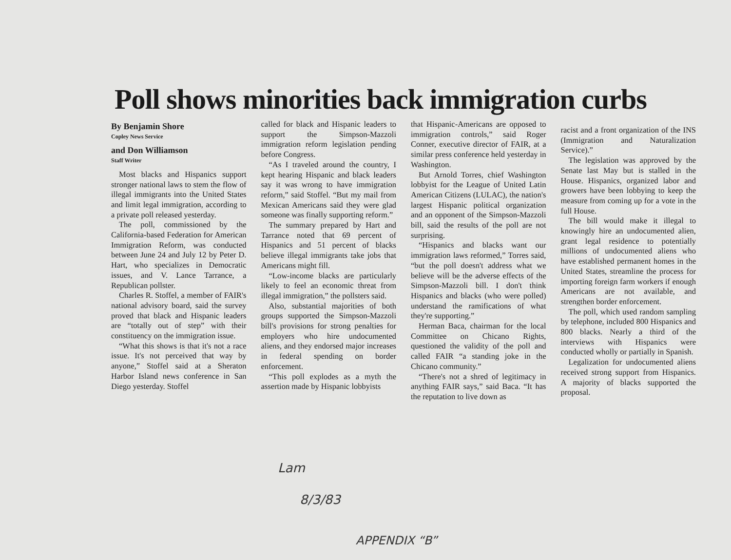Poll shows minorities back immigration curbs
By Benjamin Shore
Copley News Service
and Don Williamson
Staff Writer
Most blacks and Hispanics support stronger national laws to stem the flow of illegal immigrants into the United States and limit legal immigration, according to a private poll released yesterday.
The poll, commissioned by the California-based Federation for American Immigration Reform, was conducted between June 24 and July 12 by Peter D. Hart, who specializes in Democratic issues, and V. Lance Tarrance, a Republican pollster.
Charles R. Stoffel, a member of FAIR's national advisory board, said the survey proved that black and Hispanic leaders are “totally out of step” with their constituency on the immigration issue.
“What this shows is that it's not a race issue. It's not perceived that way by anyone,” Stoffel said at a Sheraton Harbor Island news conference in San Diego yesterday. Stoffel
called for black and Hispanic leaders to support the Simpson-Mazzoli immigration reform legislation pending before Congress.
“As I traveled around the country, I kept hearing Hispanic and black leaders say it was wrong to have immigration reform,” said Stoffel. “But my mail from Mexican Americans said they were glad someone was finally supporting reform.”
The summary prepared by Hart and Tarrance noted that 69 percent of Hispanics and 51 percent of blacks believe illegal immigrants take jobs that Americans might fill.
“Low-income blacks are particularly likely to feel an economic threat from illegal immigration,” the pollsters said.
Also, substantial majorities of both groups supported the Simpson-Mazzoli bill's provisions for strong penalties for employers who hire undocumented aliens, and they endorsed major increases in federal spending on border enforcement.
“This poll explodes as a myth the assertion made by Hispanic lobbyists
that Hispanic-Americans are opposed to immigration controls,” said Roger Conner, executive director of FAIR, at a similar press conference held yesterday in Washington.
But Arnold Torres, chief Washington lobbyist for the League of United Latin American Citizens (LULAC), the nation's largest Hispanic political organization and an opponent of the Simpson-Mazzoli bill, said the results of the poll are not surprising.
“Hispanics and blacks want our immigration laws reformed,” Torres said, “but the poll doesn't address what we believe will be the adverse effects of the Simpson-Mazzoli bill. I don't think Hispanics and blacks (who were polled) understand the ramifications of what they're supporting.”
Herman Baca, chairman for the local Committee on Chicano Rights, questioned the validity of the poll and called FAIR “a standing joke in the Chicano community.”
“There's not a shred of legitimacy in anything FAIR says,” said Baca. “It has the reputation to live down as
racist and a front organization of the INS (Immigration and Naturalization Service).”
The legislation was approved by the Senate last May but is stalled in the House. Hispanics, organized labor and growers have been lobbying to keep the measure from coming up for a vote in the full House.
The bill would make it illegal to knowingly hire an undocumented alien, grant legal residence to potentially millions of undocumented aliens who have established permanent homes in the United States, streamline the process for importing foreign farm workers if enough Americans are not available, and strengthen border enforcement.
The poll, which used random sampling by telephone, included 800 Hispanics and 800 blacks. Nearly a third of the interviews with Hispanics were conducted wholly or partially in Spanish.
Legalization for undocumented aliens received strong support from Hispanics. A majority of blacks supported the proposal.
Lam
8/3/83
APPENDIX “B”